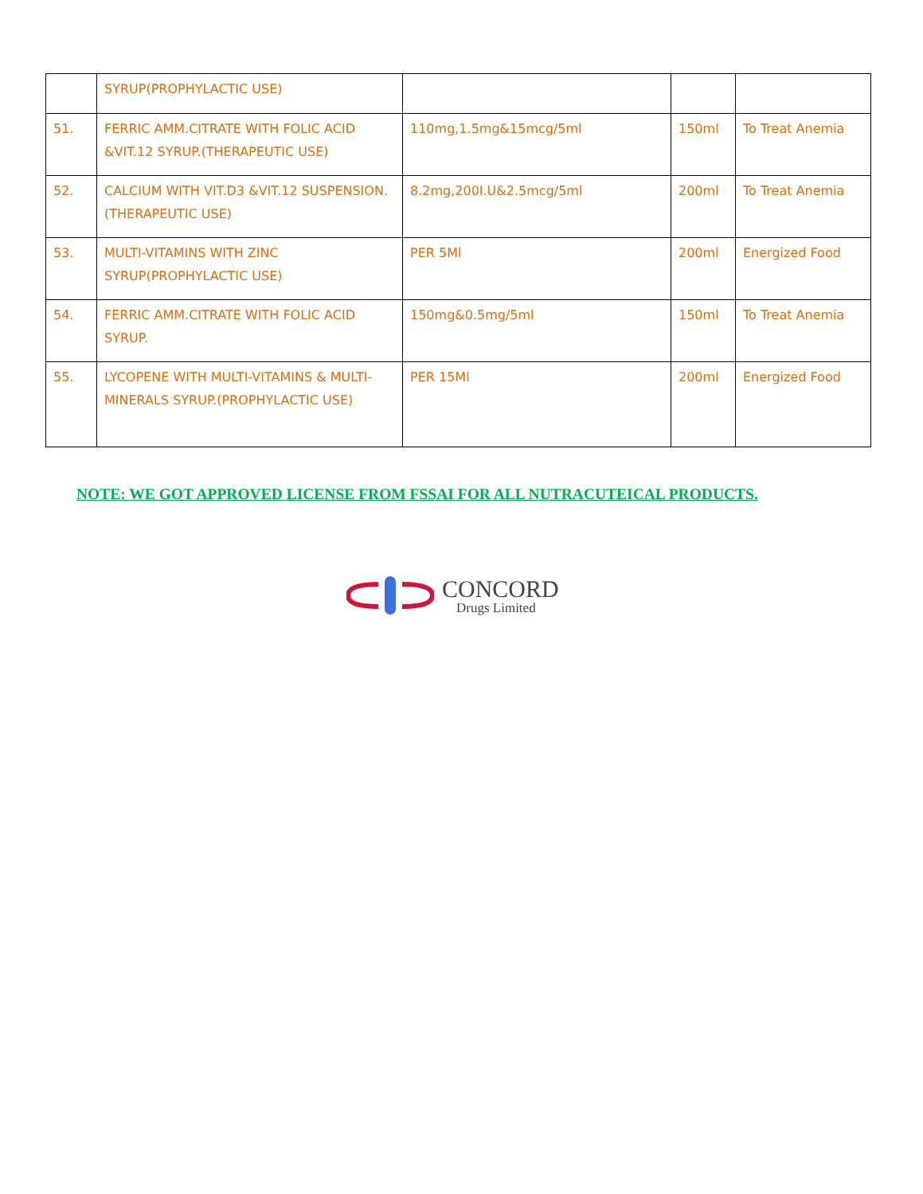| | SYRUP(PROPHYLACTIC USE) | | | |
| 51. | FERRIC AMM.CITRATE WITH FOLIC ACID &VIT.12 SYRUP.(THERAPEUTIC USE) | 110mg,1.5mg&15mcg/5ml | 150ml | To Treat Anemia |
| 52. | CALCIUM WITH VIT.D3 &VIT.12 SUSPENSION.(THERAPEUTIC USE) | 8.2mg,200I.U&2.5mcg/5ml | 200ml | To Treat Anemia |
| 53. | MULTI-VITAMINS WITH ZINC SYRUP(PROPHYLACTIC USE) | PER 5Ml | 200ml | Energized Food |
| 54. | FERRIC AMM.CITRATE WITH FOLIC ACID SYRUP. | 150mg&0.5mg/5ml | 150ml | To Treat Anemia |
| 55. | LYCOPENE WITH MULTI-VITAMINS & MULTI-MINERALS SYRUP.(PROPHYLACTIC USE) | PER 15Ml | 200ml | Energized Food |
NOTE: WE GOT APPROVED LICENSE FROM FSSAI FOR ALL NUTRACUTEICAL PRODUCTS.
CONCORD
Drugs Limited